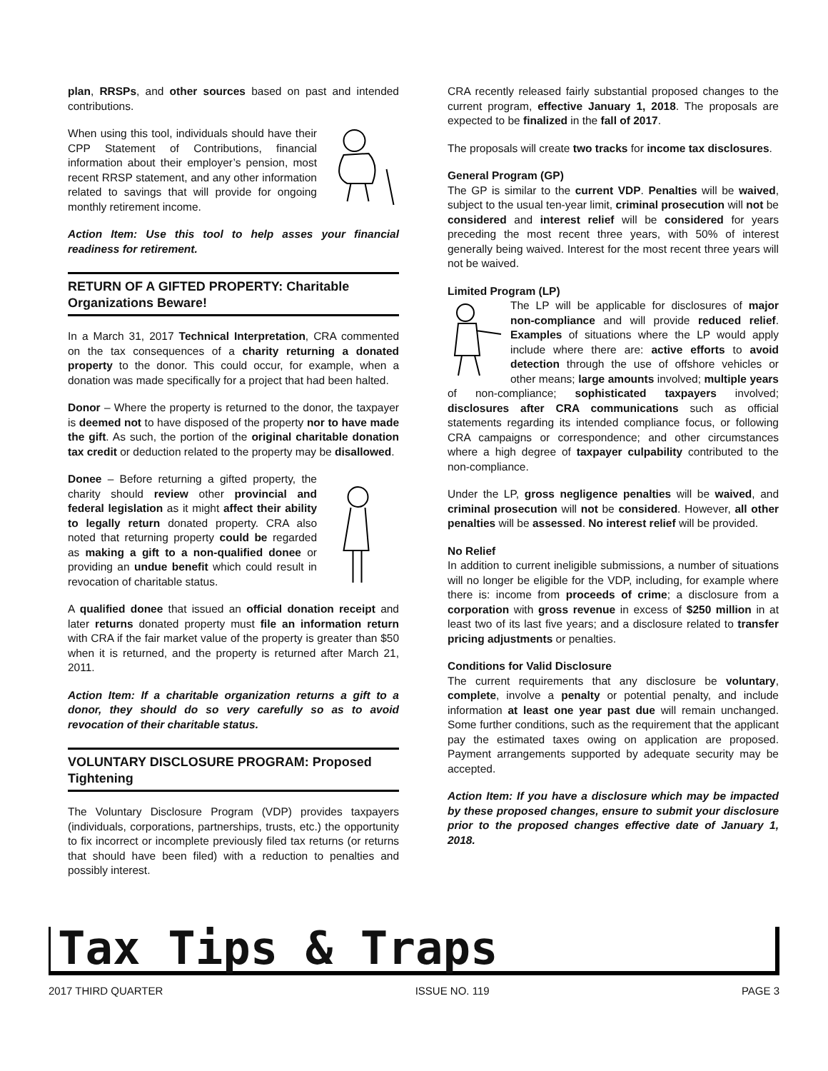plan, RRSPs, and other sources based on past and intended contributions.
When using this tool, individuals should have their CPP Statement of Contributions, financial information about their employer’s pension, most recent RRSP statement, and any other information related to savings that will provide for ongoing monthly retirement income.
Action Item: Use this tool to help asses your financial readiness for retirement.
RETURN OF A GIFTED PROPERTY: Charitable Organizations Beware!
In a March 31, 2017 Technical Interpretation, CRA commented on the tax consequences of a charity returning a donated property to the donor. This could occur, for example, when a donation was made specifically for a project that had been halted.
Donor – Where the property is returned to the donor, the taxpayer is deemed not to have disposed of the property nor to have made the gift. As such, the portion of the original charitable donation tax credit or deduction related to the property may be disallowed.
Donee – Before returning a gifted property, the charity should review other provincial and federal legislation as it might affect their ability to legally return donated property. CRA also noted that returning property could be regarded as making a gift to a non-qualified donee or providing an undue benefit which could result in revocation of charitable status.
A qualified donee that issued an official donation receipt and later returns donated property must file an information return with CRA if the fair market value of the property is greater than $50 when it is returned, and the property is returned after March 21, 2011.
Action Item: If a charitable organization returns a gift to a donor, they should do so very carefully so as to avoid revocation of their charitable status.
VOLUNTARY DISCLOSURE PROGRAM: Proposed Tightening
The Voluntary Disclosure Program (VDP) provides taxpayers (individuals, corporations, partnerships, trusts, etc.) the opportunity to fix incorrect or incomplete previously filed tax returns (or returns that should have been filed) with a reduction to penalties and possibly interest.
CRA recently released fairly substantial proposed changes to the current program, effective January 1, 2018. The proposals are expected to be finalized in the fall of 2017.
The proposals will create two tracks for income tax disclosures.
General Program (GP)
The GP is similar to the current VDP. Penalties will be waived, subject to the usual ten-year limit, criminal prosecution will not be considered and interest relief will be considered for years preceding the most recent three years, with 50% of interest generally being waived. Interest for the most recent three years will not be waived.
Limited Program (LP)
The LP will be applicable for disclosures of major non-compliance and will provide reduced relief. Examples of situations where the LP would apply include where there are: active efforts to avoid detection through the use of offshore vehicles or other means; large amounts involved; multiple years of non-compliance; sophisticated taxpayers involved; disclosures after CRA communications such as official statements regarding its intended compliance focus, or following CRA campaigns or correspondence; and other circumstances where a high degree of taxpayer culpability contributed to the non-compliance.
Under the LP, gross negligence penalties will be waived, and criminal prosecution will not be considered. However, all other penalties will be assessed. No interest relief will be provided.
No Relief
In addition to current ineligible submissions, a number of situations will no longer be eligible for the VDP, including, for example where there is: income from proceeds of crime; a disclosure from a corporation with gross revenue in excess of $250 million in at least two of its last five years; and a disclosure related to transfer pricing adjustments or penalties.
Conditions for Valid Disclosure
The current requirements that any disclosure be voluntary, complete, involve a penalty or potential penalty, and include information at least one year past due will remain unchanged. Some further conditions, such as the requirement that the applicant pay the estimated taxes owing on application are proposed. Payment arrangements supported by adequate security may be accepted.
Action Item: If you have a disclosure which may be impacted by these proposed changes, ensure to submit your disclosure prior to the proposed changes effective date of January 1, 2018.
Tax Tips & Traps
2017 THIRD QUARTER ISSUE NO. 119 PAGE 3